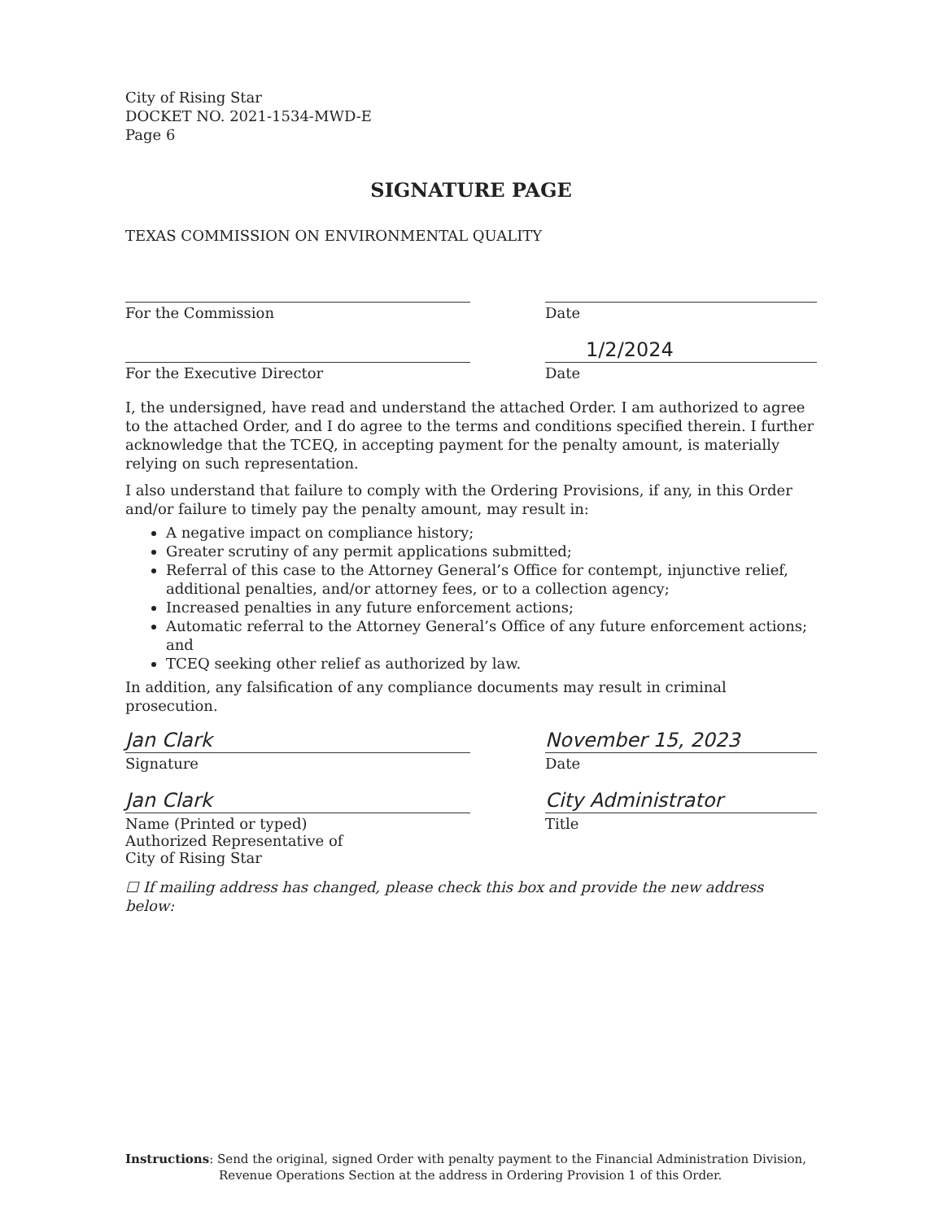City of Rising Star
DOCKET NO. 2021-1534-MWD-E
Page 6
SIGNATURE PAGE
TEXAS COMMISSION ON ENVIRONMENTAL QUALITY
For the Commission Date
For the Executive Director
1/2/2024
Date
I, the undersigned, have read and understand the attached Order. I am authorized to agree to the attached Order, and I do agree to the terms and conditions specified therein. I further acknowledge that the TCEQ, in accepting payment for the penalty amount, is materially relying on such representation.
I also understand that failure to comply with the Ordering Provisions, if any, in this Order and/or failure to timely pay the penalty amount, may result in:
A negative impact on compliance history;
Greater scrutiny of any permit applications submitted;
Referral of this case to the Attorney General’s Office for contempt, injunctive relief, additional penalties, and/or attorney fees, or to a collection agency;
Increased penalties in any future enforcement actions;
Automatic referral to the Attorney General’s Office of any future enforcement actions; and
TCEQ seeking other relief as authorized by law.
In addition, any falsification of any compliance documents may result in criminal prosecution.
Jan Clark
Signature
November 15, 2023
Date
Jan Clark
Name (Printed or typed)
Authorized Representative of
City of Rising Star
City Administrator
Title
☐ If mailing address has changed, please check this box and provide the new address below:
Instructions: Send the original, signed Order with penalty payment to the Financial Administration Division,
Revenue Operations Section at the address in Ordering Provision 1 of this Order.